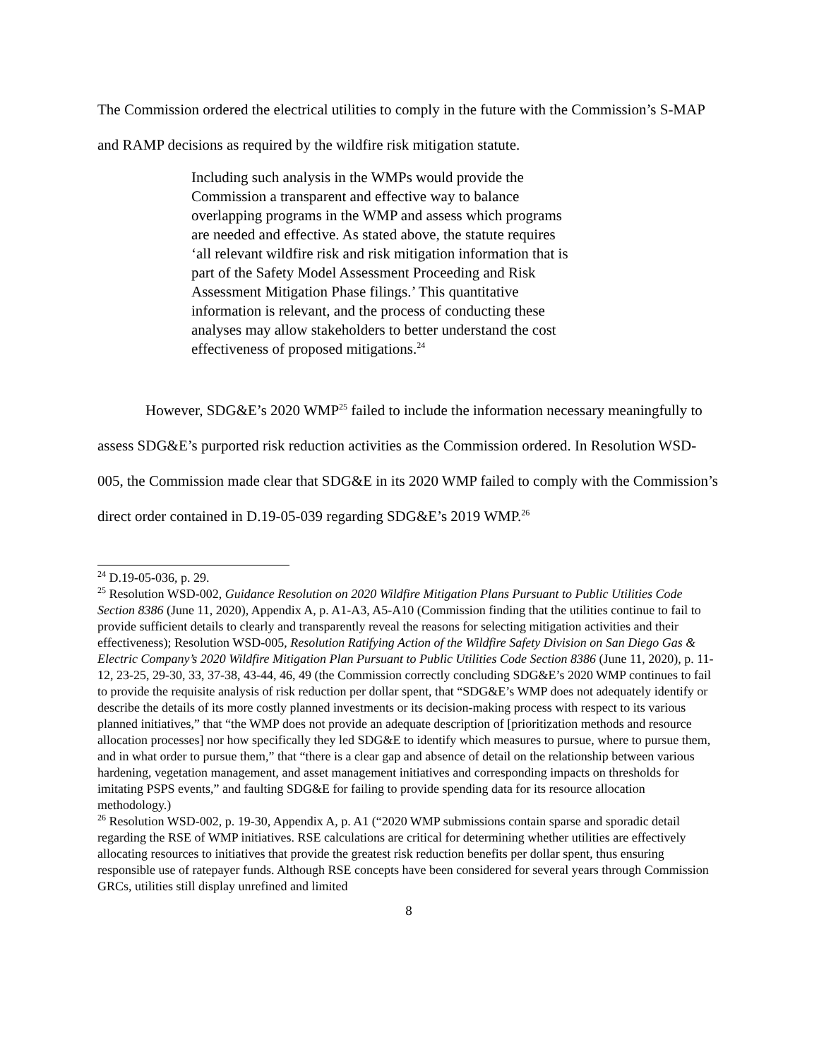The Commission ordered the electrical utilities to comply in the future with the Commission’s S-MAP and RAMP decisions as required by the wildfire risk mitigation statute.
Including such analysis in the WMPs would provide the Commission a transparent and effective way to balance overlapping programs in the WMP and assess which programs are needed and effective. As stated above, the statute requires ‘all relevant wildfire risk and risk mitigation information that is part of the Safety Model Assessment Proceeding and Risk Assessment Mitigation Phase filings.’ This quantitative information is relevant, and the process of conducting these analyses may allow stakeholders to better understand the cost effectiveness of proposed mitigations.<sup>24</sup>
However, SDG&E’s 2020 WMP<sup>25</sup> failed to include the information necessary meaningfully to assess SDG&E’s purported risk reduction activities as the Commission ordered. In Resolution WSD-005, the Commission made clear that SDG&E in its 2020 WMP failed to comply with the Commission’s direct order contained in D.19-05-039 regarding SDG&E’s 2019 WMP.<sup>26</sup>
<sup>24</sup> D.19-05-036, p. 29.
<sup>25</sup> Resolution WSD-002, Guidance Resolution on 2020 Wildfire Mitigation Plans Pursuant to Public Utilities Code Section 8386 (June 11, 2020), Appendix A, p. A1-A3, A5-A10 (Commission finding that the utilities continue to fail to provide sufficient details to clearly and transparently reveal the reasons for selecting mitigation activities and their effectiveness); Resolution WSD-005, Resolution Ratifying Action of the Wildfire Safety Division on San Diego Gas & Electric Company’s 2020 Wildfire Mitigation Plan Pursuant to Public Utilities Code Section 8386 (June 11, 2020), p. 11-12, 23-25, 29-30, 33, 37-38, 43-44, 46, 49 (the Commission correctly concluding SDG&E’s 2020 WMP continues to fail to provide the requisite analysis of risk reduction per dollar spent, that “SDG&E’s WMP does not adequately identify or describe the details of its more costly planned investments or its decision-making process with respect to its various planned initiatives,” that “the WMP does not provide an adequate description of [prioritization methods and resource allocation processes] nor how specifically they led SDG&E to identify which measures to pursue, where to pursue them, and in what order to pursue them,” that “there is a clear gap and absence of detail on the relationship between various hardening, vegetation management, and asset management initiatives and corresponding impacts on thresholds for imitating PSPS events,” and faulting SDG&E for failing to provide spending data for its resource allocation methodology.)
<sup>26</sup> Resolution WSD-002, p. 19-30, Appendix A, p. A1 (“2020 WMP submissions contain sparse and sporadic detail regarding the RSE of WMP initiatives. RSE calculations are critical for determining whether utilities are effectively allocating resources to initiatives that provide the greatest risk reduction benefits per dollar spent, thus ensuring responsible use of ratepayer funds. Although RSE concepts have been considered for several years through Commission GRCs, utilities still display unrefined and limited
8